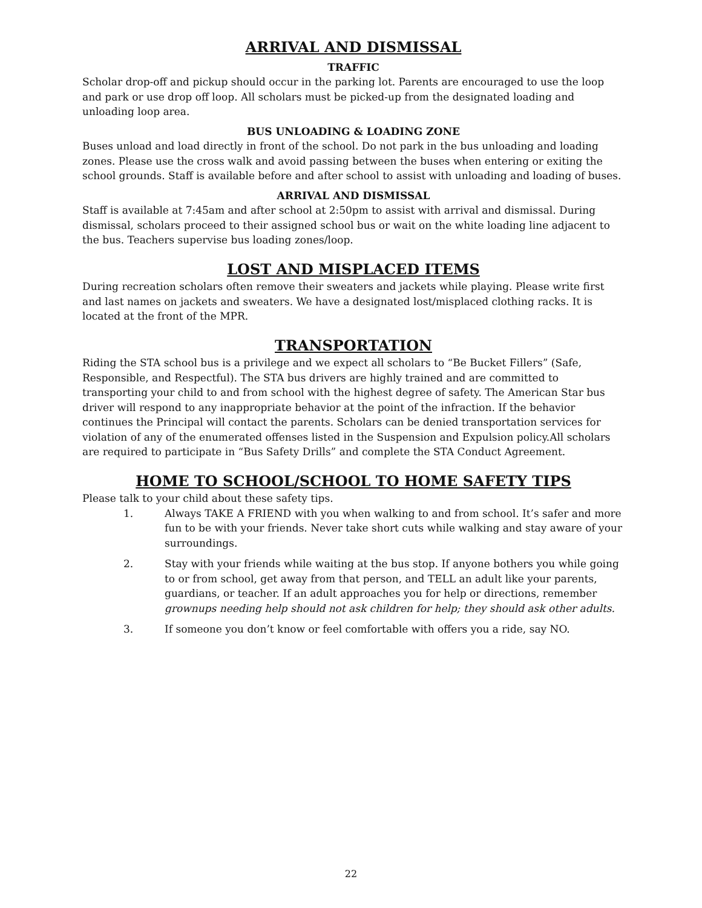ARRIVAL AND DISMISSAL
TRAFFIC
Scholar drop-off and pickup should occur in the parking lot. Parents are encouraged to use the loop and park or use drop off loop. All scholars must be picked-up from the designated loading and unloading loop area.
BUS UNLOADING & LOADING ZONE
Buses unload and load directly in front of the school. Do not park in the bus unloading and loading zones. Please use the cross walk and avoid passing between the buses when entering or exiting the school grounds. Staff is available before and after school to assist with unloading and loading of buses.
ARRIVAL AND DISMISSAL
Staff is available at 7:45am and after school at 2:50pm to assist with arrival and dismissal. During dismissal, scholars proceed to their assigned school bus or wait on the white loading line adjacent to the bus. Teachers supervise bus loading zones/loop.
LOST AND MISPLACED ITEMS
During recreation scholars often remove their sweaters and jackets while playing. Please write first and last names on jackets and sweaters. We have a designated lost/misplaced clothing racks. It is located at the front of the MPR.
TRANSPORTATION
Riding the STA school bus is a privilege and we expect all scholars to “Be Bucket Fillers” (Safe, Responsible, and Respectful). The STA bus drivers are highly trained and are committed to transporting your child to and from school with the highest degree of safety. The American Star bus driver will respond to any inappropriate behavior at the point of the infraction. If the behavior continues the Principal will contact the parents. Scholars can be denied transportation services for violation of any of the enumerated offenses listed in the Suspension and Expulsion policy.All scholars are required to participate in “Bus Safety Drills” and complete the STA Conduct Agreement.
HOME TO SCHOOL/SCHOOL TO HOME SAFETY TIPS
Please talk to your child about these safety tips.
1. Always TAKE A FRIEND with you when walking to and from school. It’s safer and more fun to be with your friends. Never take short cuts while walking and stay aware of your surroundings.
2. Stay with your friends while waiting at the bus stop. If anyone bothers you while going to or from school, get away from that person, and TELL an adult like your parents, guardians, or teacher. If an adult approaches you for help or directions, remember grownups needing help should not ask children for help; they should ask other adults.
3. If someone you don’t know or feel comfortable with offers you a ride, say NO.
22